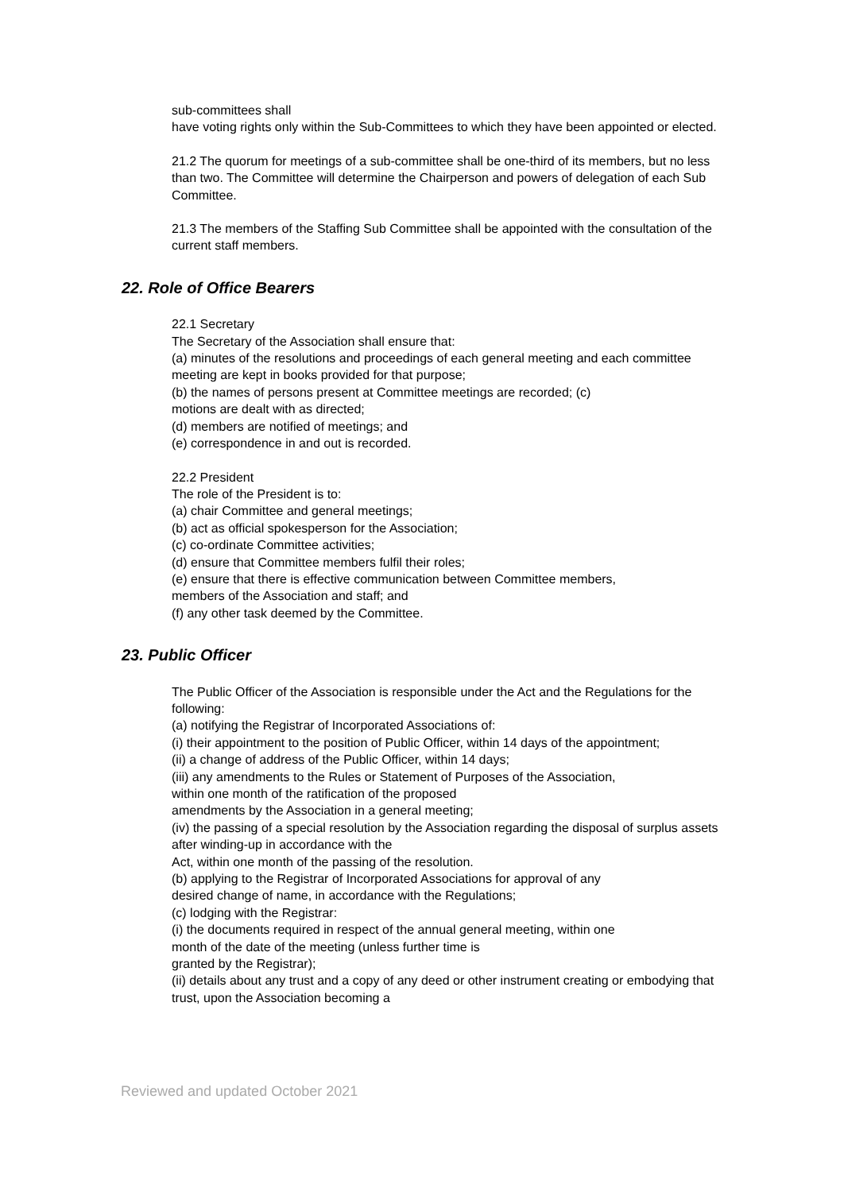sub-committees shall
have voting rights only within the Sub-Committees to which they have been appointed or elected.
21.2 The quorum for meetings of a sub-committee shall be one-third of its members, but no less than two. The Committee will determine the Chairperson and powers of delegation of each Sub Committee.
21.3 The members of the Staffing Sub Committee shall be appointed with the consultation of the current staff members.
22. Role of Office Bearers
22.1 Secretary
The Secretary of the Association shall ensure that:
(a) minutes of the resolutions and proceedings of each general meeting and each committee meeting are kept in books provided for that purpose;
(b) the names of persons present at Committee meetings are recorded; (c)
motions are dealt with as directed;
(d) members are notified of meetings; and
(e) correspondence in and out is recorded.
22.2 President
The role of the President is to:
(a) chair Committee and general meetings;
(b) act as official spokesperson for the Association;
(c) co-ordinate Committee activities;
(d) ensure that Committee members fulfil their roles;
(e) ensure that there is effective communication between Committee members,
members of the Association and staff; and
(f) any other task deemed by the Committee.
23. Public Officer
The Public Officer of the Association is responsible under the Act and the Regulations for the following:
(a) notifying the Registrar of Incorporated Associations of:
(i) their appointment to the position of Public Officer, within 14 days of the appointment;
(ii) a change of address of the Public Officer, within 14 days;
(iii) any amendments to the Rules or Statement of Purposes of the Association,
within one month of the ratification of the proposed
amendments by the Association in a general meeting;
(iv) the passing of a special resolution by the Association regarding the disposal of surplus assets after winding-up in accordance with the
Act, within one month of the passing of the resolution.
(b) applying to the Registrar of Incorporated Associations for approval of any
desired change of name, in accordance with the Regulations;
(c) lodging with the Registrar:
(i) the documents required in respect of the annual general meeting, within one
month of the date of the meeting (unless further time is
granted by the Registrar);
(ii) details about any trust and a copy of any deed or other instrument creating or embodying that trust, upon the Association becoming a
Reviewed and updated October 2021